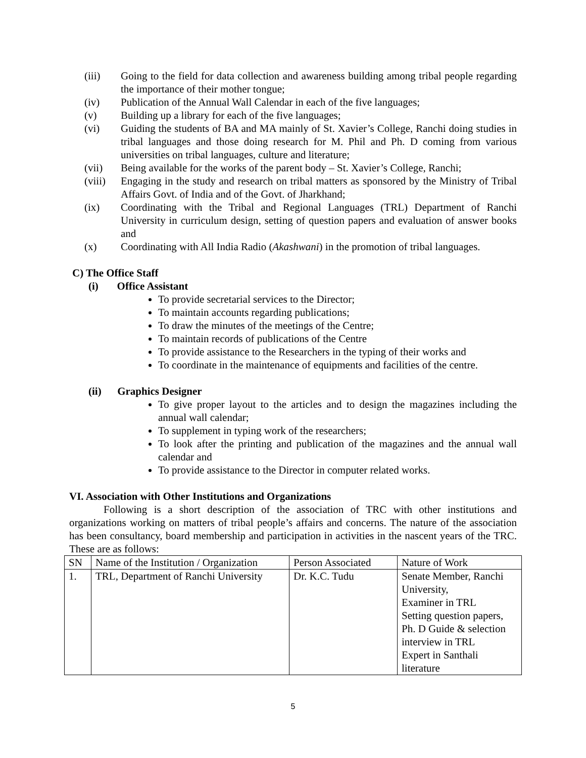(iii) Going to the field for data collection and awareness building among tribal people regarding the importance of their mother tongue;
(iv) Publication of the Annual Wall Calendar in each of the five languages;
(v) Building up a library for each of the five languages;
(vi) Guiding the students of BA and MA mainly of St. Xavier’s College, Ranchi doing studies in tribal languages and those doing research for M. Phil and Ph. D coming from various universities on tribal languages, culture and literature;
(vii) Being available for the works of the parent body – St. Xavier’s College, Ranchi;
(viii) Engaging in the study and research on tribal matters as sponsored by the Ministry of Tribal Affairs Govt. of India and of the Govt. of Jharkhand;
(ix) Coordinating with the Tribal and Regional Languages (TRL) Department of Ranchi University in curriculum design, setting of question papers and evaluation of answer books and
(x) Coordinating with All India Radio (Akashwani) in the promotion of tribal languages.
C) The Office Staff
(i) Office Assistant
To provide secretarial services to the Director;
To maintain accounts regarding publications;
To draw the minutes of the meetings of the Centre;
To maintain records of publications of the Centre
To provide assistance to the Researchers in the typing of their works and
To coordinate in the maintenance of equipments and facilities of the centre.
(ii) Graphics Designer
To give proper layout to the articles and to design the magazines including the annual wall calendar;
To supplement in typing work of the researchers;
To look after the printing and publication of the magazines and the annual wall calendar and
To provide assistance to the Director in computer related works.
VI. Association with Other Institutions and Organizations
Following is a short description of the association of TRC with other institutions and organizations working on matters of tribal people’s affairs and concerns. The nature of the association has been consultancy, board membership and participation in activities in the nascent years of the TRC. These are as follows:
| SN | Name of the Institution / Organization | Person Associated | Nature of Work |
| 1. | TRL, Department of Ranchi University | Dr. K.C. Tudu | Senate Member, Ranchi University, Examiner in TRL Setting question papers, Ph. D Guide & selection interview in TRL Expert in Santhali literature |
5